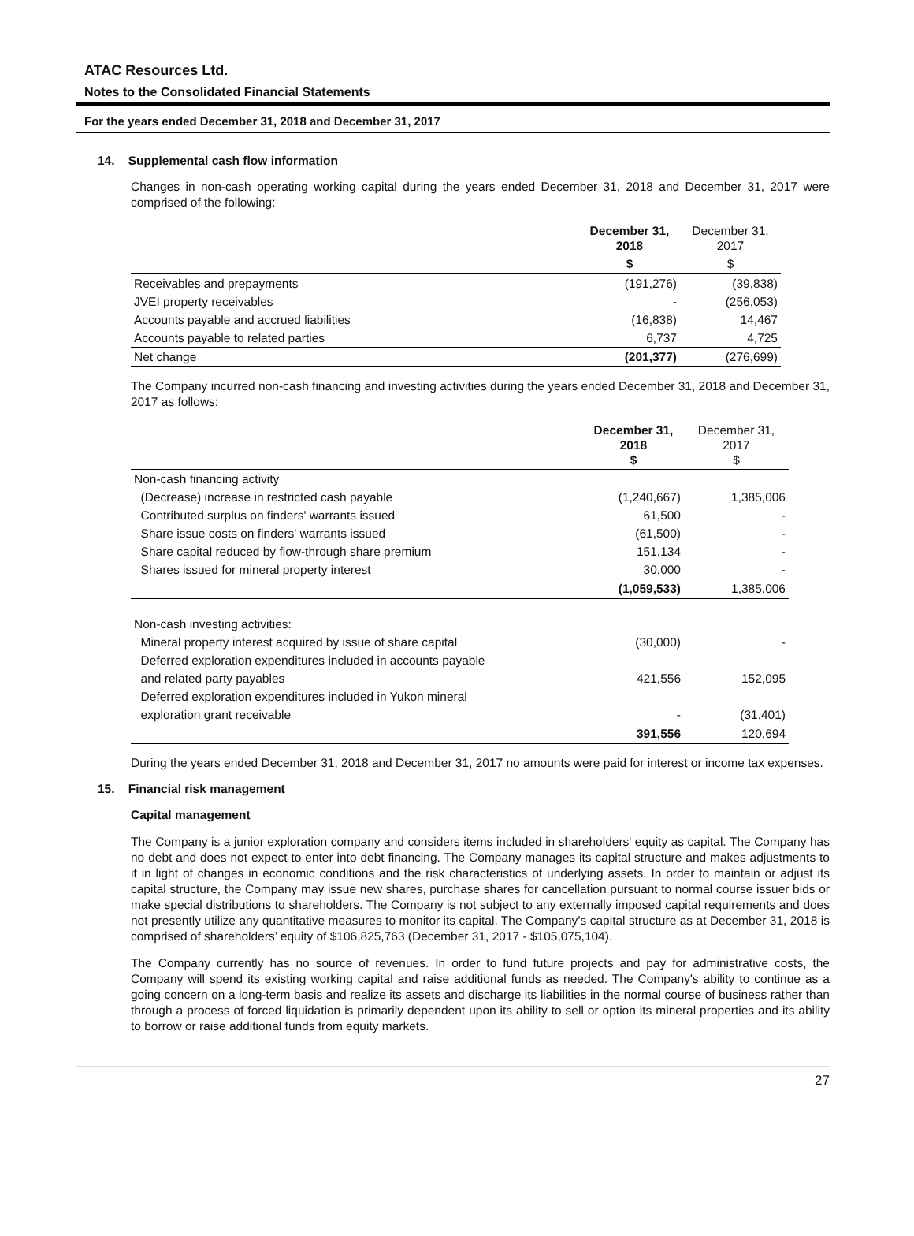ATAC Resources Ltd.
Notes to the Consolidated Financial Statements
For the years ended December 31, 2018 and December 31, 2017
14. Supplemental cash flow information
Changes in non-cash operating working capital during the years ended December 31, 2018 and December 31, 2017 were comprised of the following:
| | December 31, 2018 | December 31, 2017 |
| --- | --- | --- |
| | $ | $ |
| Receivables and prepayments | (191,276) | (39,838) |
| JVEI property receivables | - | (256,053) |
| Accounts payable and accrued liabilities | (16,838) | 14,467 |
| Accounts payable to related parties | 6,737 | 4,725 |
| Net change | (201,377) | (276,699) |
The Company incurred non-cash financing and investing activities during the years ended December 31, 2018 and December 31, 2017 as follows:
| | December 31, 2018 $ | December 31, 2017 $ |
| --- | --- | --- |
| Non-cash financing activity | | |
| (Decrease) increase in restricted cash payable | (1,240,667) | 1,385,006 |
| Contributed surplus on finders' warrants issued | 61,500 | - |
| Share issue costs on finders' warrants issued | (61,500) | - |
| Share capital reduced by flow-through share premium | 151,134 | - |
| Shares issued for mineral property interest | 30,000 | - |
| | (1,059,533) | 1,385,006 |
| Non-cash investing activities: | | |
| Mineral property interest acquired by issue of share capital | (30,000) | - |
| Deferred exploration expenditures included in accounts payable | | |
| and related party payables | 421,556 | 152,095 |
| Deferred exploration expenditures included in Yukon mineral | | |
| exploration grant receivable | - | (31,401) |
| | 391,556 | 120,694 |
During the years ended December 31, 2018 and December 31, 2017 no amounts were paid for interest or income tax expenses.
15. Financial risk management
Capital management
The Company is a junior exploration company and considers items included in shareholders' equity as capital. The Company has no debt and does not expect to enter into debt financing. The Company manages its capital structure and makes adjustments to it in light of changes in economic conditions and the risk characteristics of underlying assets. In order to maintain or adjust its capital structure, the Company may issue new shares, purchase shares for cancellation pursuant to normal course issuer bids or make special distributions to shareholders. The Company is not subject to any externally imposed capital requirements and does not presently utilize any quantitative measures to monitor its capital. The Company’s capital structure as at December 31, 2018 is comprised of shareholders’ equity of $106,825,763 (December 31, 2017 - $105,075,104).
The Company currently has no source of revenues. In order to fund future projects and pay for administrative costs, the Company will spend its existing working capital and raise additional funds as needed. The Company's ability to continue as a going concern on a long-term basis and realize its assets and discharge its liabilities in the normal course of business rather than through a process of forced liquidation is primarily dependent upon its ability to sell or option its mineral properties and its ability to borrow or raise additional funds from equity markets.
27